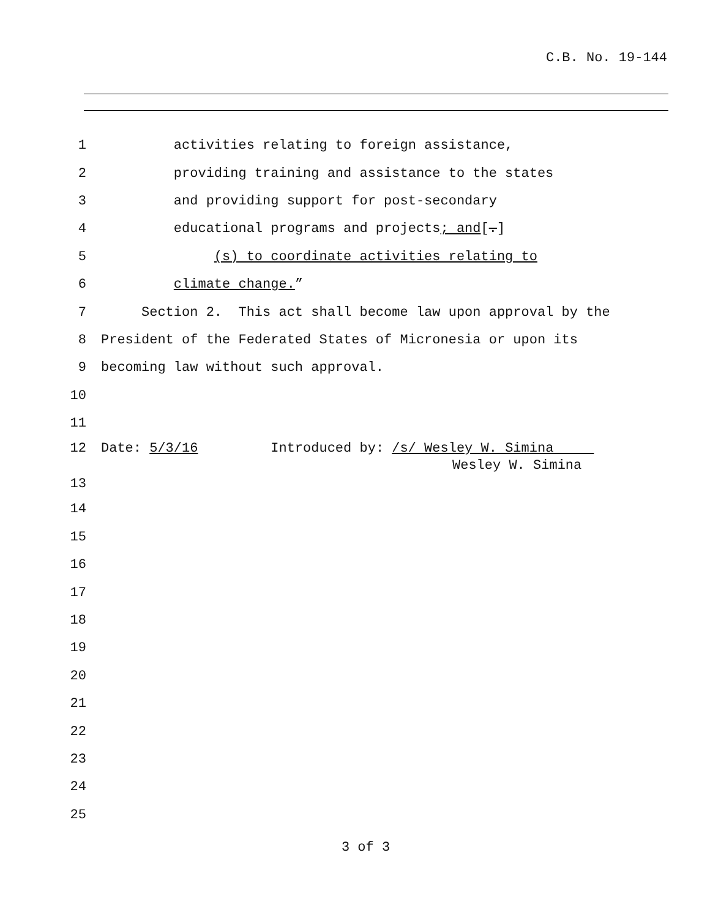C.B. No. 19-144
1 activities relating to foreign assistance,
2 providing training and assistance to the states
3 and providing support for post-secondary
4 educational programs and projects; and[.]
5 (s) to coordinate activities relating to
6 climate change.”
7 Section 2. This act shall become law upon approval by the
8 President of the Federated States of Micronesia or upon its
9 becoming law without such approval.
10
11
12 Date: 5/3/16 Introduced by: /s/ Wesley W. Simina
Wesley W. Simina
13
14
15
16
17
18
19
20
21
22
23
24
25
3 of 3